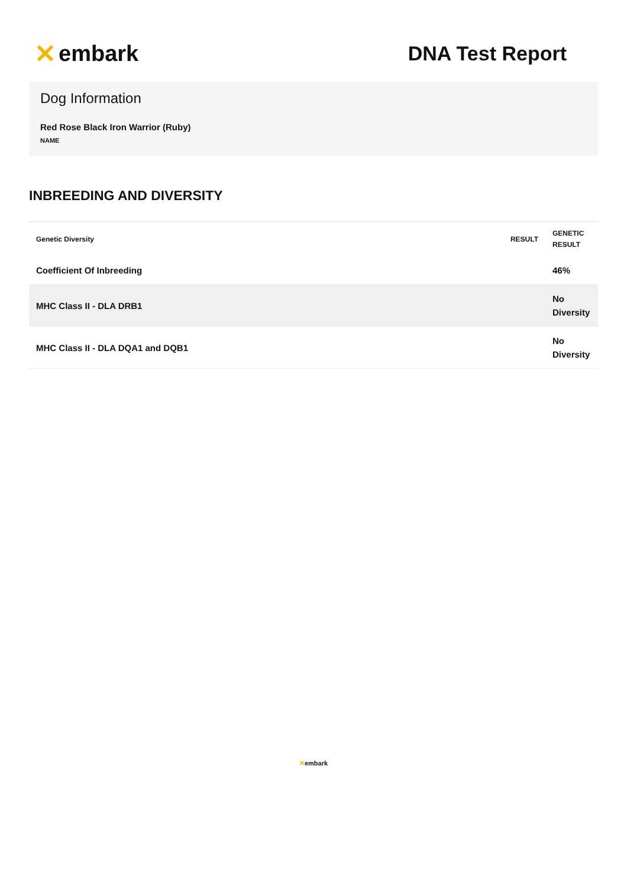✕ embark DNA Test Report
Dog Information
Red Rose Black Iron Warrior (Ruby)
NAME
INBREEDING AND DIVERSITY
| Genetic Diversity | RESULT | GENETIC RESULT |
| --- | --- | --- |
| Coefficient Of Inbreeding | | 46% |
| MHC Class II - DLA DRB1 | | No Diversity |
| MHC Class II - DLA DQA1 and DQB1 | | No Diversity |
✕embark